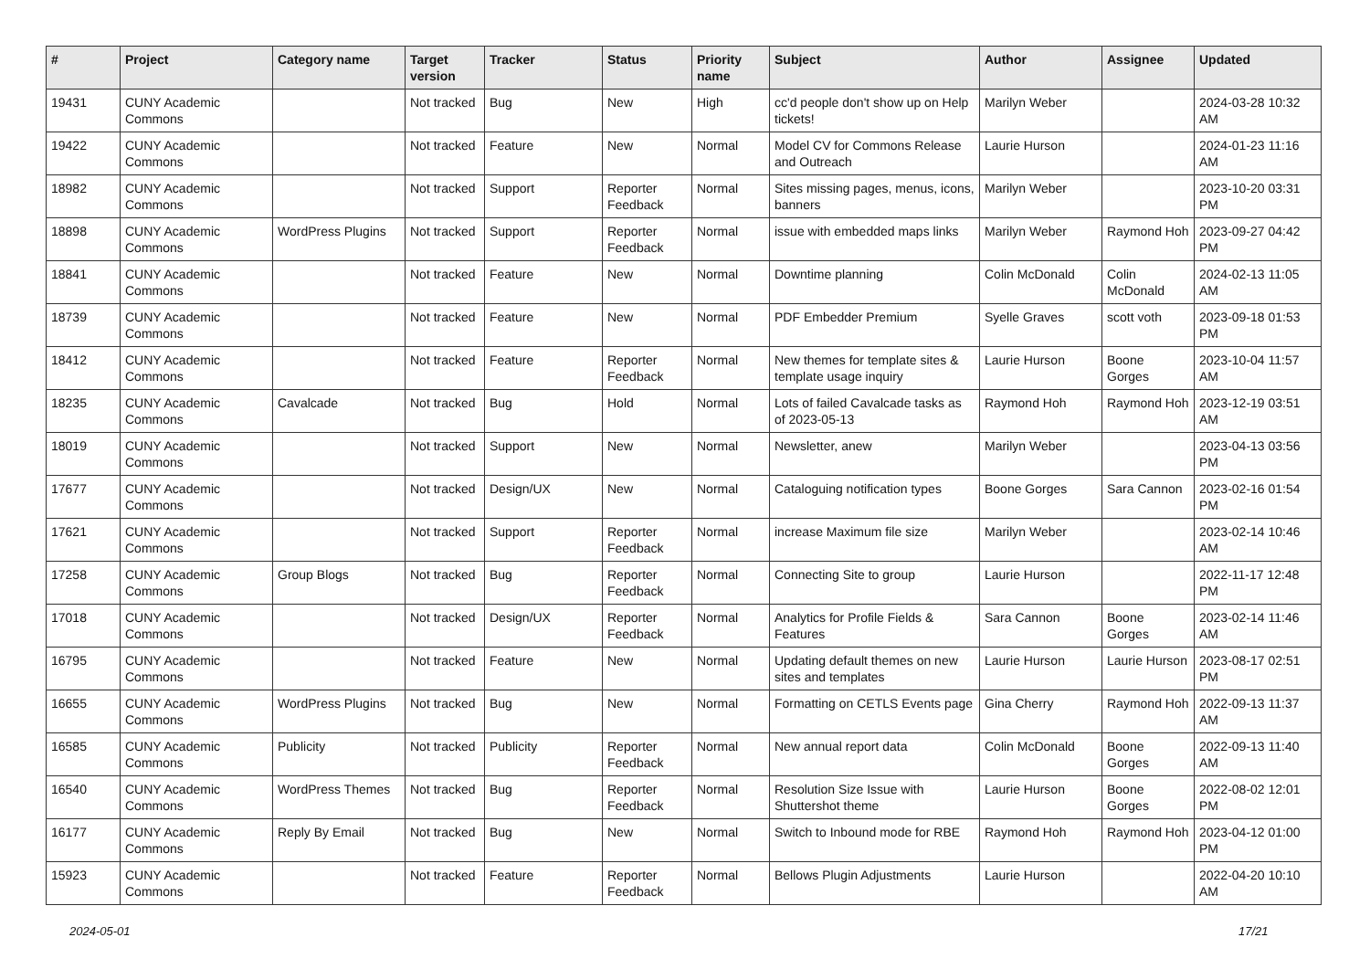| # | Project | Category name | Target version | Tracker | Status | Priority name | Subject | Author | Assignee | Updated |
| --- | --- | --- | --- | --- | --- | --- | --- | --- | --- | --- |
| 19431 | CUNY Academic Commons | | Not tracked | Bug | New | High | cc'd people don't show up on Help tickets! | Marilyn Weber | | 2024-03-28 10:32 AM |
| 19422 | CUNY Academic Commons | | Not tracked | Feature | New | Normal | Model CV for Commons Release and Outreach | Laurie Hurson | | 2024-01-23 11:16 AM |
| 18982 | CUNY Academic Commons | | Not tracked | Support | Reporter Feedback | Normal | Sites missing pages, menus, icons, banners | Marilyn Weber | | 2023-10-20 03:31 PM |
| 18898 | CUNY Academic Commons | WordPress Plugins | Not tracked | Support | Reporter Feedback | Normal | issue with embedded maps links | Marilyn Weber | Raymond Hoh | 2023-09-27 04:42 PM |
| 18841 | CUNY Academic Commons | | Not tracked | Feature | New | Normal | Downtime planning | Colin McDonald | Colin McDonald | 2024-02-13 11:05 AM |
| 18739 | CUNY Academic Commons | | Not tracked | Feature | New | Normal | PDF Embedder Premium | Syelle Graves | scott voth | 2023-09-18 01:53 PM |
| 18412 | CUNY Academic Commons | | Not tracked | Feature | Reporter Feedback | Normal | New themes for template sites & template usage inquiry | Laurie Hurson | Boone Gorges | 2023-10-04 11:57 AM |
| 18235 | CUNY Academic Commons | Cavalcade | Not tracked | Bug | Hold | Normal | Lots of failed Cavalcade tasks as of 2023-05-13 | Raymond Hoh | Raymond Hoh | 2023-12-19 03:51 AM |
| 18019 | CUNY Academic Commons | | Not tracked | Support | New | Normal | Newsletter, anew | Marilyn Weber | | 2023-04-13 03:56 PM |
| 17677 | CUNY Academic Commons | | Not tracked | Design/UX | New | Normal | Cataloguing notification types | Boone Gorges | Sara Cannon | 2023-02-16 01:54 PM |
| 17621 | CUNY Academic Commons | | Not tracked | Support | Reporter Feedback | Normal | increase Maximum file size | Marilyn Weber | | 2023-02-14 10:46 AM |
| 17258 | CUNY Academic Commons | Group Blogs | Not tracked | Bug | Reporter Feedback | Normal | Connecting Site to group | Laurie Hurson | | 2022-11-17 12:48 PM |
| 17018 | CUNY Academic Commons | | Not tracked | Design/UX | Reporter Feedback | Normal | Analytics for Profile Fields & Features | Sara Cannon | Boone Gorges | 2023-02-14 11:46 AM |
| 16795 | CUNY Academic Commons | | Not tracked | Feature | New | Normal | Updating default themes on new sites and templates | Laurie Hurson | Laurie Hurson | 2023-08-17 02:51 PM |
| 16655 | CUNY Academic Commons | WordPress Plugins | Not tracked | Bug | New | Normal | Formatting on CETLS Events page | Gina Cherry | Raymond Hoh | 2022-09-13 11:37 AM |
| 16585 | CUNY Academic Commons | Publicity | Not tracked | Publicity | Reporter Feedback | Normal | New annual report data | Colin McDonald | Boone Gorges | 2022-09-13 11:40 AM |
| 16540 | CUNY Academic Commons | WordPress Themes | Not tracked | Bug | Reporter Feedback | Normal | Resolution Size Issue with Shuttershot theme | Laurie Hurson | Boone Gorges | 2022-08-02 12:01 PM |
| 16177 | CUNY Academic Commons | Reply By Email | Not tracked | Bug | New | Normal | Switch to Inbound mode for RBE | Raymond Hoh | Raymond Hoh | 2023-04-12 01:00 PM |
| 15923 | CUNY Academic Commons | | Not tracked | Feature | Reporter Feedback | Normal | Bellows Plugin Adjustments | Laurie Hurson | | 2022-04-20 10:10 AM |
2024-05-01 17/21